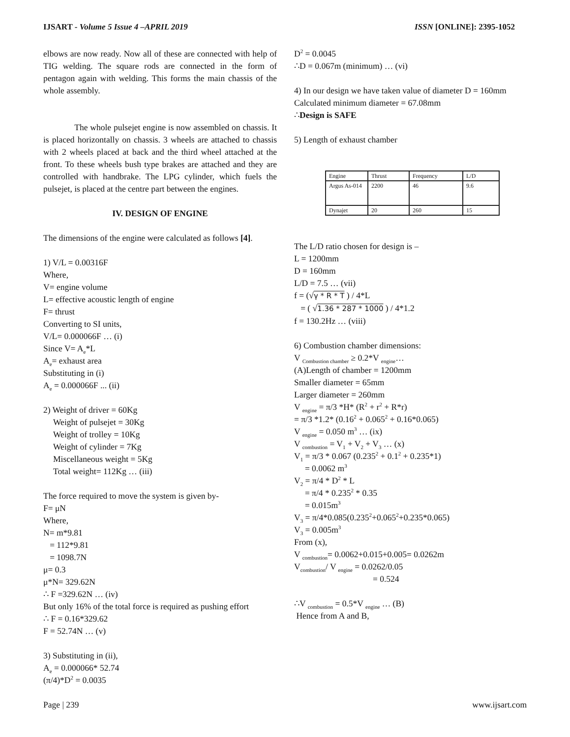IJSART - Volume 5 Issue 4 –APRIL 2019 ISSN [ONLINE]: 2395-1052
elbows are now ready. Now all of these are connected with help of TIG welding. The square rods are connected in the form of pentagon again with welding. This forms the main chassis of the whole assembly.
The whole pulsejet engine is now assembled on chassis. It is placed horizontally on chassis. 3 wheels are attached to chassis with 2 wheels placed at back and the third wheel attached at the front. To these wheels bush type brakes are attached and they are controlled with handbrake. The LPG cylinder, which fuels the pulsejet, is placed at the centre part between the engines.
IV. DESIGN OF ENGINE
The dimensions of the engine were calculated as follows [4].
1) V/L = 0.00316F
Where,
V= engine volume
L= effective acoustic length of engine
F= thrust
Converting to SI units,
V/L= 0.000066F … (i)
Since V= A<sub>e</sub>*L
A<sub>e</sub>= exhaust area
Substituting in (i)
A<sub>e</sub> = 0.000066F ... (ii)
2) Weight of driver = 60Kg
Weight of pulsejet = 30Kg
Weight of trolley = 10Kg
Weight of cylinder = 7Kg
Miscellaneous weight = 5Kg
Total weight= 112Kg … (iii)
The force required to move the system is given by-
F= μN
Where,
N= m*9.81
= 112*9.81
= 1098.7N
μ= 0.3
μ*N= 329.62N
∴ F =329.62N … (iv)
But only 16% of the total force is required as pushing effort
∴ F = 0.16*329.62
F = 52.74N … (v)
3) Substituting in (ii),
A<sub>e</sub> = 0.000066* 52.74
(π/4)*D<sup>2</sup> = 0.0035
D<sup>2</sup> = 0.0045
∴D = 0.067m (minimum) … (vi)
4) In our design we have taken value of diameter D = 160mm
Calculated minimum diameter = 67.08mm
∴Design is SAFE
5) Length of exhaust chamber
| Engine | Thrust | Frequency | L/D |
| Argus As-014 | 2200 | 46 | 9.6 |
| Dynajet | 20 | 260 | 15 |
The L/D ratio chosen for design is –
L = 1200mm
D = 160mm
L/D = 7.5 … (vii)
f = (√γ * R * T ) / 4*L
= ( √1.36 * 287 * 1000 ) / 4*1.2
f = 130.2Hz … (viii)
6) Combustion chamber dimensions:
V <sub>Combustion chamber</sub> ≥ 0.2*V <sub>engine</sub>…
(A)Length of chamber = 1200mm
Smaller diameter = 65mm
Larger diameter = 260mm
V <sub>engine</sub> = π/3 *H* (R<sup>2</sup> + r<sup>2</sup> + R*r)
= π/3 *1.2* (0.16<sup>2</sup> + 0.065<sup>2</sup> + 0.16*0.065)
V <sub>engine</sub> = 0.050 m<sup>3</sup> … (ix)
V <sub>combustion</sub> = V<sub>1</sub> + V<sub>2</sub> + V<sub>3</sub> … (x)
V<sub>1</sub> = π/3 * 0.067 (0.235<sup>2</sup> + 0.1<sup>2</sup> + 0.235*1)
= 0.0062 m<sup>3</sup>
V<sub>2</sub> = π/4 * D<sup>2</sup> * L
= π/4 * 0.235<sup>2</sup> * 0.35
= 0.015m<sup>3</sup>
V<sub>3</sub> = π/4*0.085(0.235<sup>2</sup>+0.065<sup>2</sup>+0.235*0.065)
V<sub>3</sub> = 0.005m<sup>3</sup>
From (x),
V <sub>combustion</sub>= 0.0062+0.015+0.005= 0.0262m
V<sub>combustion</sub>/ V <sub>engine</sub> = 0.0262/0.05
= 0.524
∴V <sub>combustion</sub> = 0.5*V <sub>engine</sub> … (B)
Hence from A and B,
Page | 239 www.ijsart.com